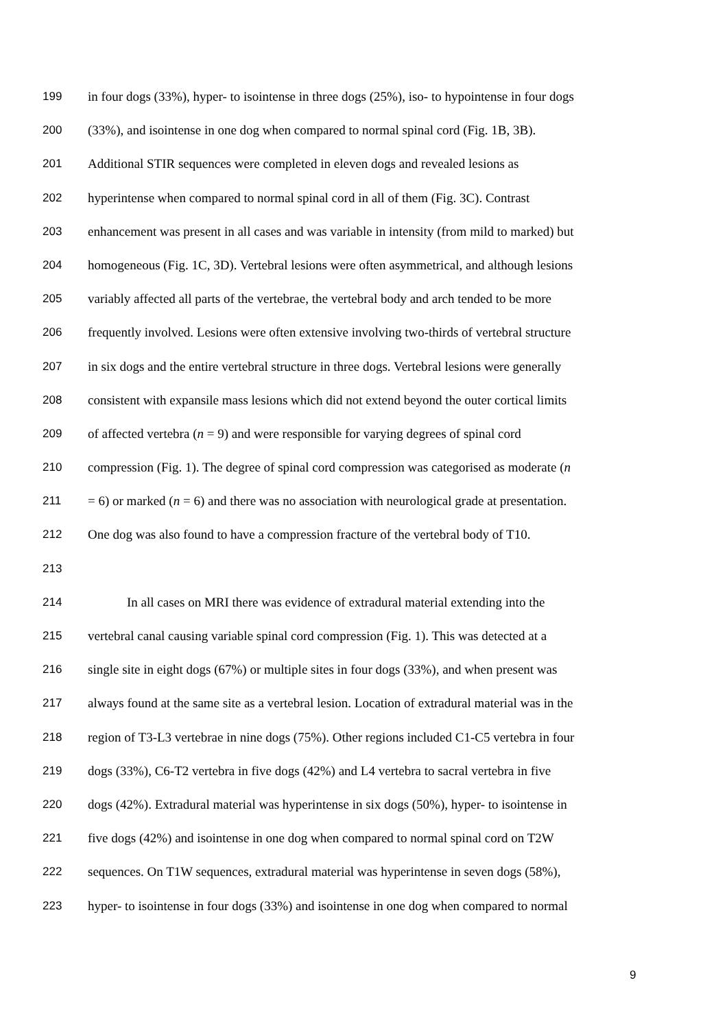199 in four dogs (33%), hyper- to isointense in three dogs (25%), iso- to hypointense in four dogs
200 (33%), and isointense in one dog when compared to normal spinal cord (Fig. 1B, 3B).
201 Additional STIR sequences were completed in eleven dogs and revealed lesions as
202 hyperintense when compared to normal spinal cord in all of them (Fig. 3C). Contrast
203 enhancement was present in all cases and was variable in intensity (from mild to marked) but
204 homogeneous (Fig. 1C, 3D). Vertebral lesions were often asymmetrical, and although lesions
205 variably affected all parts of the vertebrae, the vertebral body and arch tended to be more
206 frequently involved. Lesions were often extensive involving two-thirds of vertebral structure
207 in six dogs and the entire vertebral structure in three dogs. Vertebral lesions were generally
208 consistent with expansile mass lesions which did not extend beyond the outer cortical limits
209 of affected vertebra (n = 9) and were responsible for varying degrees of spinal cord
210 compression (Fig. 1). The degree of spinal cord compression was categorised as moderate (n
211 = 6) or marked (n = 6) and there was no association with neurological grade at presentation.
212 One dog was also found to have a compression fracture of the vertebral body of T10.
213
214 In all cases on MRI there was evidence of extradural material extending into the
215 vertebral canal causing variable spinal cord compression (Fig. 1). This was detected at a
216 single site in eight dogs (67%) or multiple sites in four dogs (33%), and when present was
217 always found at the same site as a vertebral lesion. Location of extradural material was in the
218 region of T3-L3 vertebrae in nine dogs (75%). Other regions included C1-C5 vertebra in four
219 dogs (33%), C6-T2 vertebra in five dogs (42%) and L4 vertebra to sacral vertebra in five
220 dogs (42%). Extradural material was hyperintense in six dogs (50%), hyper- to isointense in
221 five dogs (42%) and isointense in one dog when compared to normal spinal cord on T2W
222 sequences. On T1W sequences, extradural material was hyperintense in seven dogs (58%),
223 hyper- to isointense in four dogs (33%) and isointense in one dog when compared to normal
9